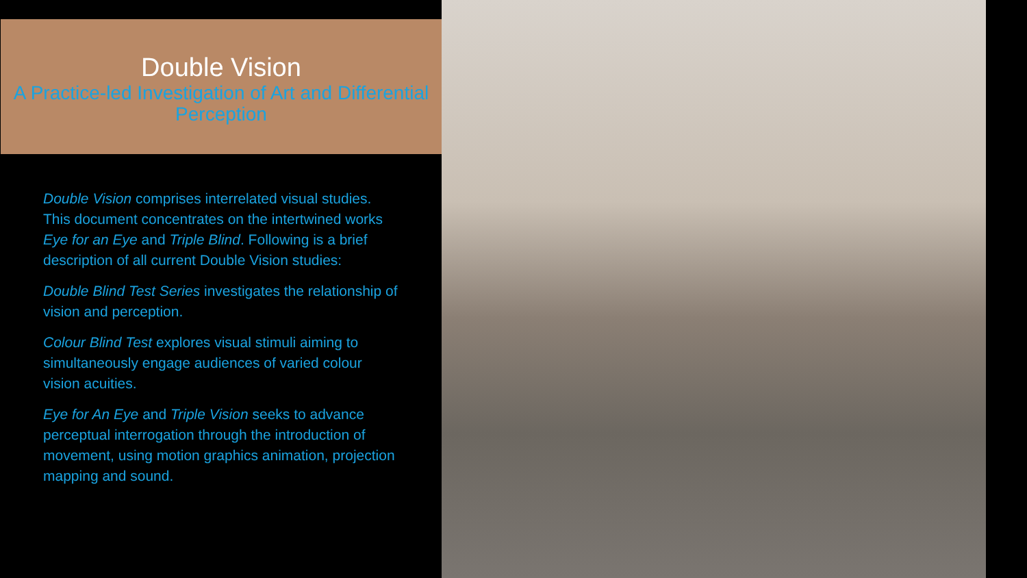Double Vision
A Practice-led Investigation of Art and Differential Perception
Double Vision comprises interrelated visual studies. This document concentrates on the intertwined works Eye for an Eye and Triple Blind. Following is a brief description of all current Double Vision studies:
Double Blind Test Series investigates the relationship of vision and perception.
Colour Blind Test explores visual stimuli aiming to simultaneously engage audiences of varied colour vision acuities.
Eye for An Eye and Triple Vision seeks to advance perceptual interrogation through the introduction of movement, using motion graphics animation, projection mapping and sound.